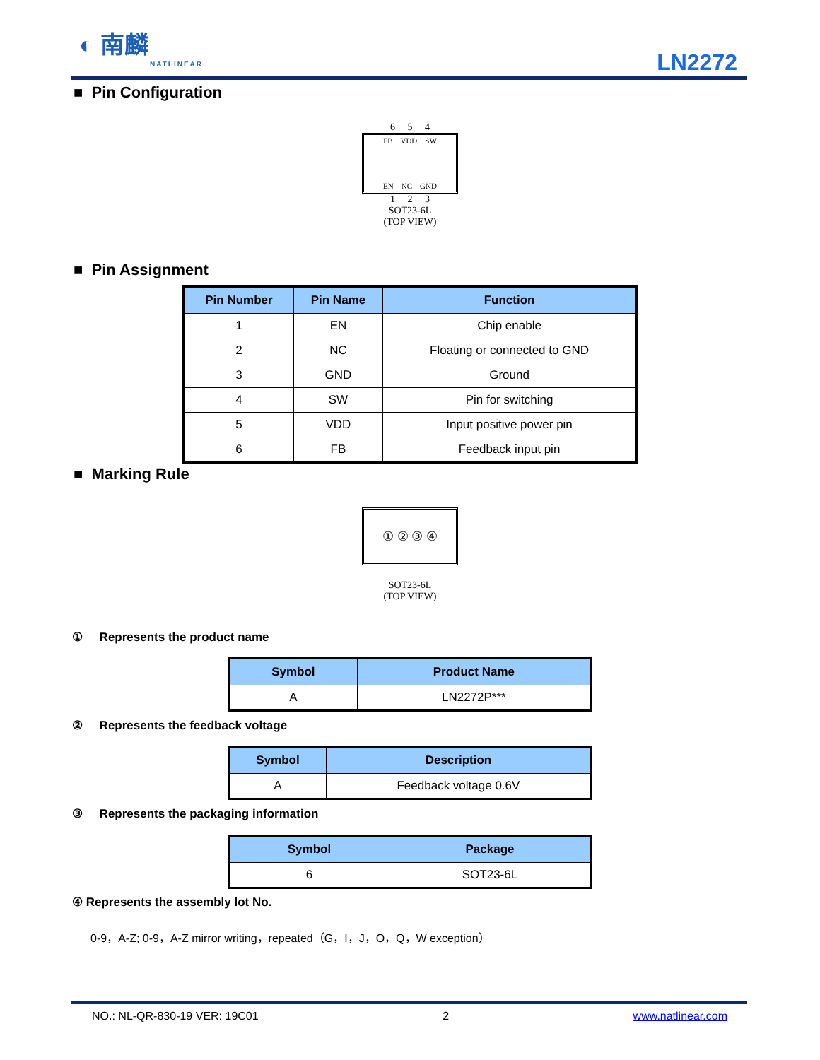◐ 南麟
NATLINEAR
LN2272
■ Pin Configuration
6 5 4
FB VDD SW
EN NC GND
1 2 3
SOT23-6L
(TOP VIEW)
■ Pin Assignment
| Pin Number | Pin Name | Function |
| --- | --- | --- |
| 1 | EN | Chip enable |
| 2 | NC | Floating or connected to GND |
| 3 | GND | Ground |
| 4 | SW | Pin for switching |
| 5 | VDD | Input positive power pin |
| 6 | FB | Feedback input pin |
■ Marking Rule
① ② ③ ④
SOT23-6L
(TOP VIEW)
① Represents the product name
| Symbol | Product Name |
| --- | --- |
| A | LN2272P*** |
② Represents the feedback voltage
| Symbol | Description |
| --- | --- |
| A | Feedback voltage 0.6V |
③ Represents the packaging information
| Symbol | Package |
| --- | --- |
| 6 | SOT23-6L |
④ Represents the assembly lot No.
0-9，A-Z; 0-9，A-Z mirror writing，repeated（G，I，J，O，Q，W exception）
NO.: NL-QR-830-19 VER: 19C01 2 www.natlinear.com